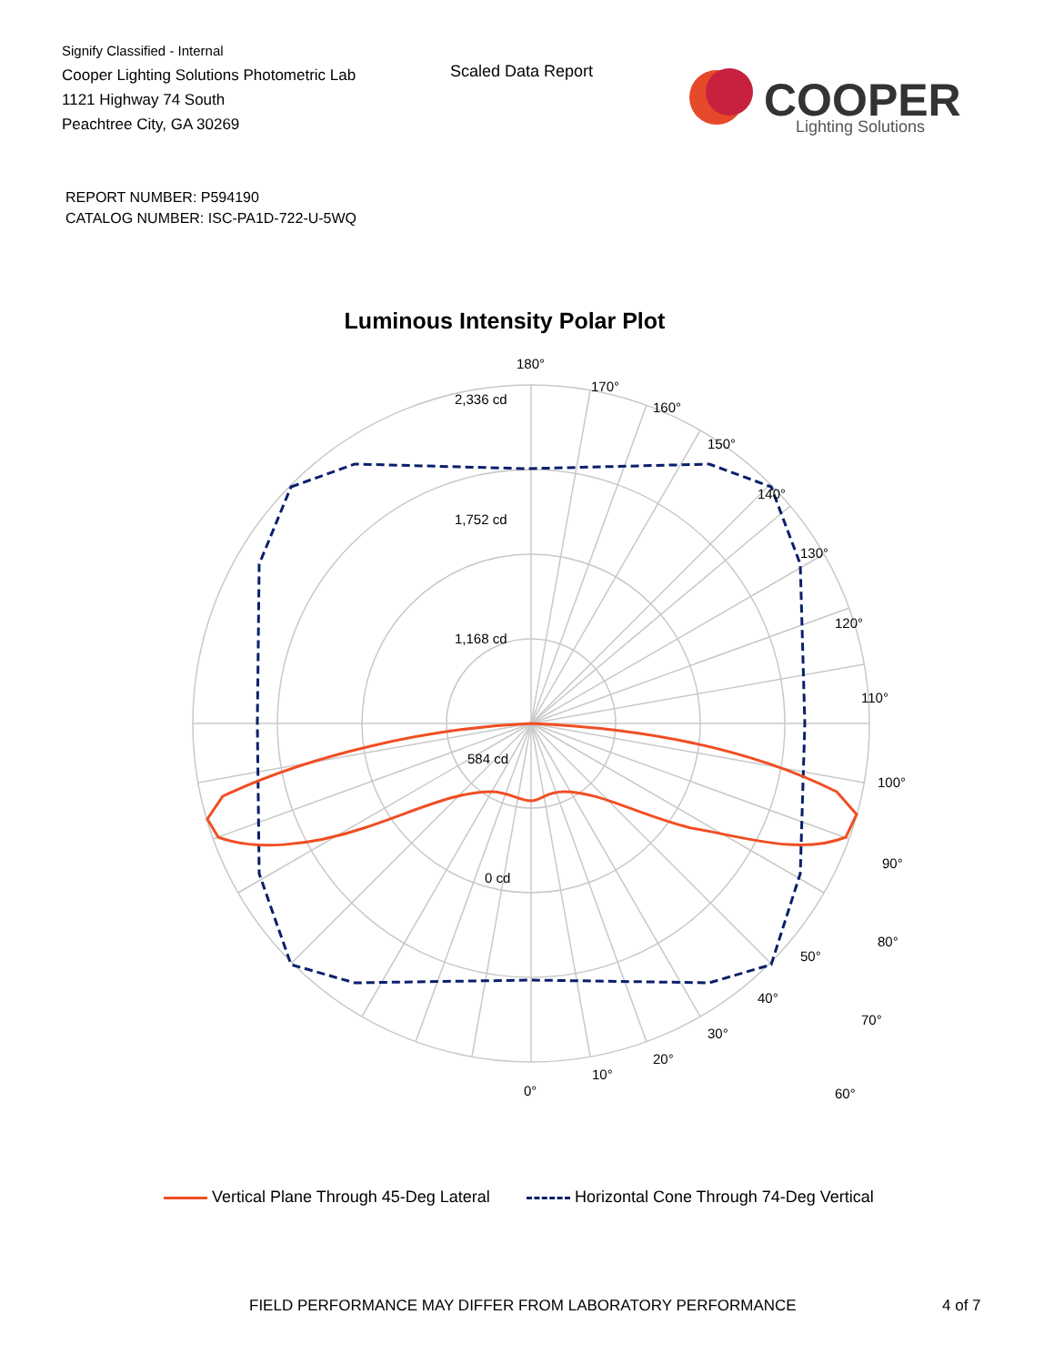Signify Classified - Internal
Cooper Lighting Solutions Photometric Lab
1121 Highway 74 South
Peachtree City, GA 30269
Scaled Data Report
COOPER
Lighting Solutions
REPORT NUMBER: P594190
CATALOG NUMBER: ISC-PA1D-722-U-5WQ
Luminous Intensity Polar Plot
180°
170°
160°
150°
140°
130°
120°
110°
100°
90°
80°
70°
60°
2,336 cd
1,752 cd
1,168 cd
584 cd
0 cd
50°
40°
30°
20°
10°
0°
Vertical Plane Through 45-Deg Lateral Horizontal Cone Through 74-Deg Vertical
FIELD PERFORMANCE MAY DIFFER FROM LABORATORY PERFORMANCE
4 of 7